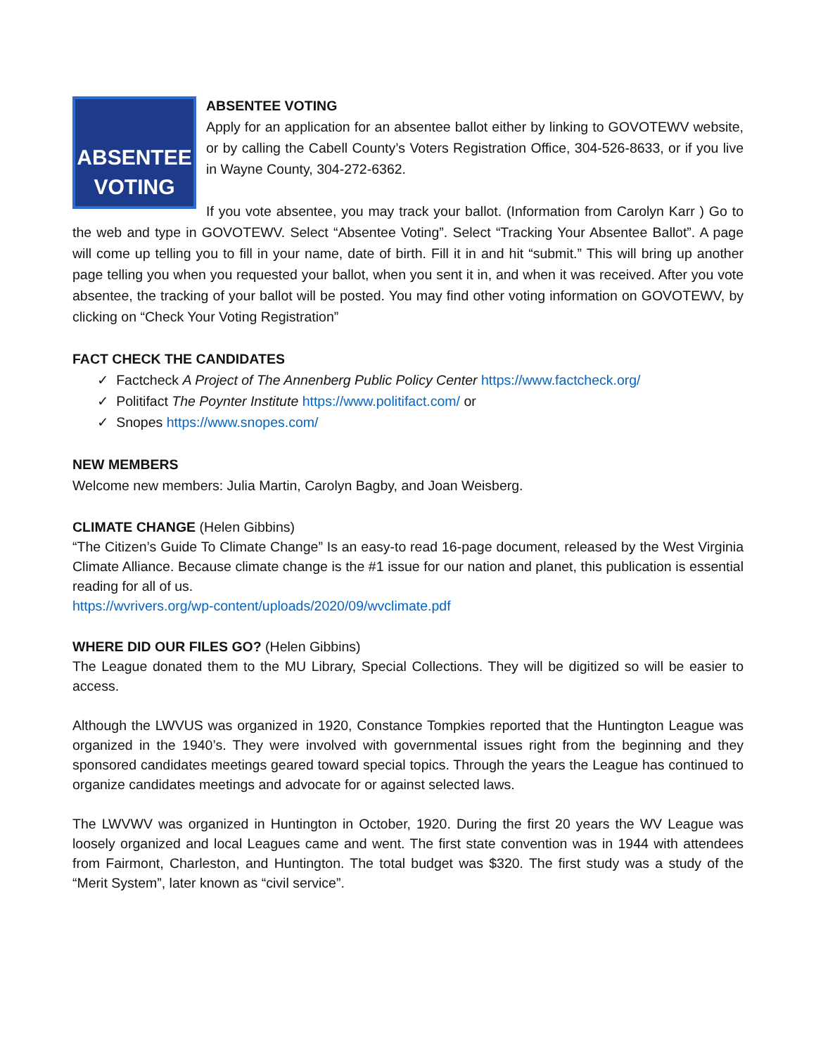ABSENTEE
VOTING
ABSENTEE VOTING
Apply for an application for an absentee ballot either by linking to GOVOTEWV website, or by calling the Cabell County’s Voters Registration Office, 304-526-8633, or if you live in Wayne County, 304-272-6362.
If you vote absentee, you may track your ballot. (Information from Carolyn Karr ) Go to the web and type in GOVOTEWV. Select “Absentee Voting”. Select “Tracking Your Absentee Ballot”. A page will come up telling you to fill in your name, date of birth. Fill it in and hit “submit.” This will bring up another page telling you when you requested your ballot, when you sent it in, and when it was received. After you vote absentee, the tracking of your ballot will be posted. You may find other voting information on GOVOTEWV, by clicking on “Check Your Voting Registration”
FACT CHECK THE CANDIDATES
✓ Factcheck A Project of The Annenberg Public Policy Center https://www.factcheck.org/
✓ Politifact The Poynter Institute https://www.politifact.com/ or
✓ Snopes https://www.snopes.com/
NEW MEMBERS
Welcome new members: Julia Martin, Carolyn Bagby, and Joan Weisberg.
CLIMATE CHANGE (Helen Gibbins)
“The Citizen’s Guide To Climate Change” Is an easy-to read 16-page document, released by the West Virginia Climate Alliance. Because climate change is the #1 issue for our nation and planet, this publication is essential reading for all of us.
https://wvrivers.org/wp-content/uploads/2020/09/wvclimate.pdf
WHERE DID OUR FILES GO? (Helen Gibbins)
The League donated them to the MU Library, Special Collections. They will be digitized so will be easier to access.
Although the LWVUS was organized in 1920, Constance Tompkies reported that the Huntington League was organized in the 1940’s. They were involved with governmental issues right from the beginning and they sponsored candidates meetings geared toward special topics. Through the years the League has continued to organize candidates meetings and advocate for or against selected laws.
The LWVWV was organized in Huntington in October, 1920. During the first 20 years the WV League was loosely organized and local Leagues came and went. The first state convention was in 1944 with attendees from Fairmont, Charleston, and Huntington. The total budget was $320. The first study was a study of the “Merit System”, later known as “civil service”.